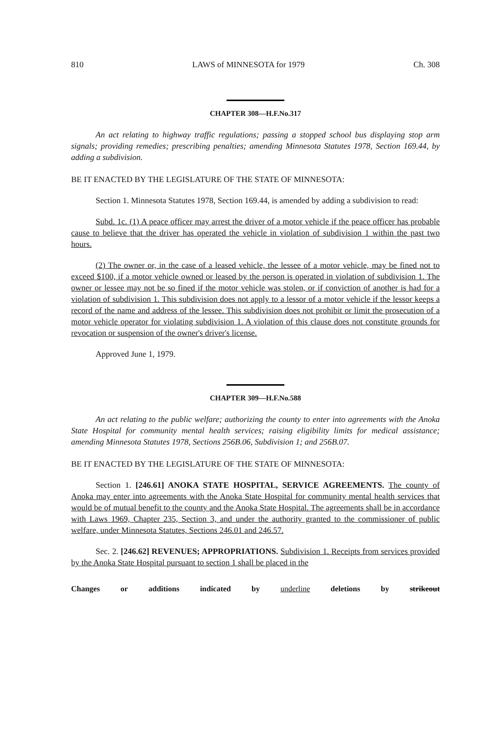810 LAWS of MINNESOTA for 1979 Ch. 308
CHAPTER 308—H.F.No.317
An act relating to highway traffic regulations; passing a stopped school bus displaying stop arm signals; providing remedies; prescribing penalties; amending Minnesota Statutes 1978, Section 169.44, by adding a subdivision.
BE IT ENACTED BY THE LEGISLATURE OF THE STATE OF MINNESOTA:
Section 1. Minnesota Statutes 1978, Section 169.44, is amended by adding a subdivision to read:
Subd. 1c. (1) A peace officer may arrest the driver of a motor vehicle if the peace officer has probable cause to believe that the driver has operated the vehicle in violation of subdivision 1 within the past two hours.
(2) The owner or, in the case of a leased vehicle, the lessee of a motor vehicle, may be fined not to exceed $100, if a motor vehicle owned or leased by the person is operated in violation of subdivision 1. The owner or lessee may not be so fined if the motor vehicle was stolen, or if conviction of another is had for a violation of subdivision 1. This subdivision does not apply to a lessor of a motor vehicle if the lessor keeps a record of the name and address of the lessee. This subdivision does not prohibit or limit the prosecution of a motor vehicle operator for violating subdivision 1. A violation of this clause does not constitute grounds for revocation or suspension of the owner's driver's license.
Approved June 1, 1979.
CHAPTER 309—H.F.No.588
An act relating to the public welfare; authorizing the county to enter into agreements with the Anoka State Hospital for community mental health services; raising eligibility limits for medical assistance; amending Minnesota Statutes 1978, Sections 256B.06, Subdivision 1; and 256B.07.
BE IT ENACTED BY THE LEGISLATURE OF THE STATE OF MINNESOTA:
Section 1. [246.61] ANOKA STATE HOSPITAL, SERVICE AGREEMENTS. The county of Anoka may enter into agreements with the Anoka State Hospital for community mental health services that would be of mutual benefit to the county and the Anoka State Hospital. The agreements shall be in accordance with Laws 1969, Chapter 235, Section 3, and under the authority granted to the commissioner of public welfare, under Minnesota Statutes, Sections 246.01 and 246.57.
Sec. 2. [246.62] REVENUES; APPROPRIATIONS. Subdivision 1. Receipts from services provided by the Anoka State Hospital pursuant to section 1 shall be placed in the
Changes or additions indicated by underline deletions by strikeout